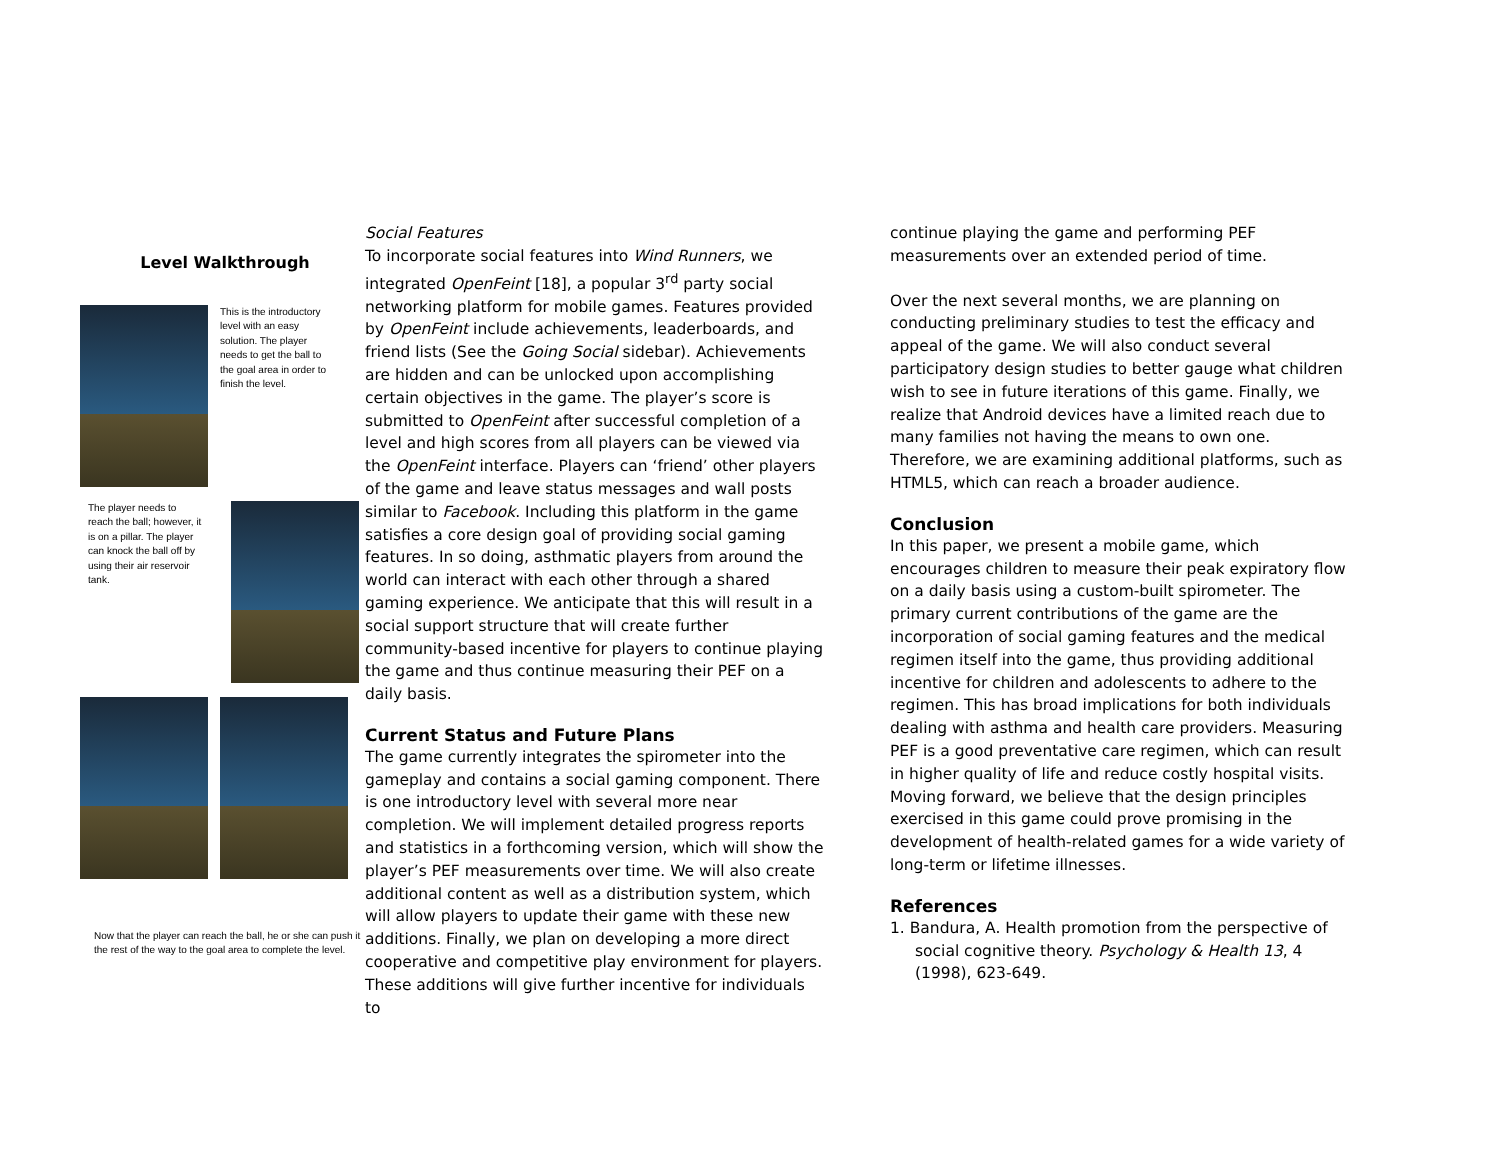Level Walkthrough
This is the introductory level with an easy solution. The player needs to get the ball to the goal area in order to finish the level.
The player needs to reach the ball; however, it is on a pillar. The player can knock the ball off by using their air reservoir tank.
Now that the player can reach the ball, he or she can push it the rest of the way to the goal area to complete the level.
Social Features
To incorporate social features into Wind Runners, we integrated OpenFeint [18], a popular 3<sup>rd</sup> party social networking platform for mobile games. Features provided by OpenFeint include achievements, leaderboards, and friend lists (See the Going Social sidebar). Achievements are hidden and can be unlocked upon accomplishing certain objectives in the game. The player’s score is submitted to OpenFeint after successful completion of a level and high scores from all players can be viewed via the OpenFeint interface. Players can ‘friend’ other players of the game and leave status messages and wall posts similar to Facebook. Including this platform in the game satisfies a core design goal of providing social gaming features. In so doing, asthmatic players from around the world can interact with each other through a shared gaming experience. We anticipate that this will result in a social support structure that will create further community-based incentive for players to continue playing the game and thus continue measuring their PEF on a daily basis.
Current Status and Future Plans
The game currently integrates the spirometer into the gameplay and contains a social gaming component. There is one introductory level with several more near completion. We will implement detailed progress reports and statistics in a forthcoming version, which will show the player’s PEF measurements over time. We will also create additional content as well as a distribution system, which will allow players to update their game with these new additions. Finally, we plan on developing a more direct cooperative and competitive play environment for players. These additions will give further incentive for individuals to
continue playing the game and performing PEF measurements over an extended period of time.
Over the next several months, we are planning on conducting preliminary studies to test the efficacy and appeal of the game. We will also conduct several participatory design studies to better gauge what children wish to see in future iterations of this game. Finally, we realize that Android devices have a limited reach due to many families not having the means to own one. Therefore, we are examining additional platforms, such as HTML5, which can reach a broader audience.
Conclusion
In this paper, we present a mobile game, which encourages children to measure their peak expiratory flow on a daily basis using a custom-built spirometer. The primary current contributions of the game are the incorporation of social gaming features and the medical regimen itself into the game, thus providing additional incentive for children and adolescents to adhere to the regimen. This has broad implications for both individuals dealing with asthma and health care providers. Measuring PEF is a good preventative care regimen, which can result in higher quality of life and reduce costly hospital visits. Moving forward, we believe that the design principles exercised in this game could prove promising in the development of health-related games for a wide variety of long-term or lifetime illnesses.
References
1. Bandura, A. Health promotion from the perspective of social cognitive theory. Psychology & Health 13, 4 (1998), 623-649.